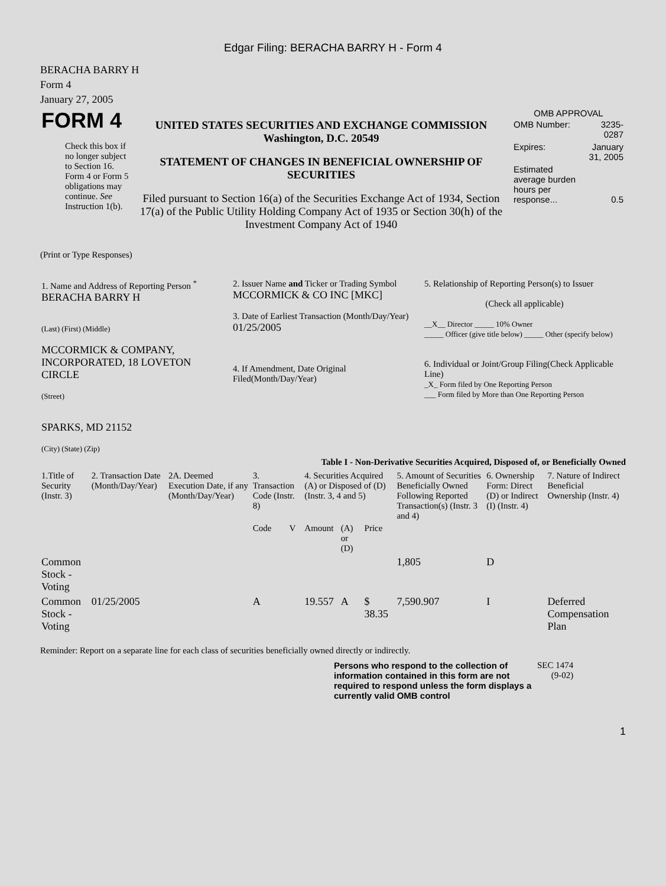Edgar Filing: BERACHA BARRY H - Form 4
BERACHA BARRY H
Form 4
January 27, 2005
| FORM 4 Check this box if no longer subject to Section 16. Form 4 or Form 5 obligations may continue. See Instruction 1(b). | UNITED STATES SECURITIES AND EXCHANGE COMMISSION Washington, D.C. 20549 STATEMENT OF CHANGES IN BENEFICIAL OWNERSHIP OF SECURITIES Filed pursuant to Section 16(a) of the Securities Exchange Act of 1934, Section 17(a) of the Public Utility Holding Company Act of 1935 or Section 30(h) of the Investment Company Act of 1940 | OMB APPROVAL / OMB Number: / 3235-0287 / / Expires: / January 31, 2005 / / Estimated average burden hours per response... / 0.5 / |
(Print or Type Responses)
| 1. Name and Address of Reporting Person <sup>*</sup> BERACHA BARRY H (Last) (First) (Middle) MCCORMICK & COMPANY, INCORPORATED, 18 LOVETON CIRCLE (Street) SPARKS, MD 21152 (City) (State) (Zip) | 2. Issuer Name and Ticker or Trading Symbol MCCORMICK & CO INC [MKC] 3. Date of Earliest Transaction (Month/Day/Year) 01/25/2005 4. If Amendment, Date Original Filed(Month/Day/Year) | 5. Relationship of Reporting Person(s) to Issuer (Check all applicable) __X__ Director _____ 10% Owner _____ Officer (give title below) _____ Other (specify below) 6. Individual or Joint/Group Filing(Check Applicable Line) _X_ Form filed by One Reporting Person ___ Form filed by More than One Reporting Person |
Table I - Non-Derivative Securities Acquired, Disposed of, or Beneficially Owned
| 1.Title of Security (Instr. 3) | 2. Transaction Date (Month/Day/Year) | 2A. Deemed Execution Date, if any (Month/Day/Year) | 3. Transaction Code (Instr. 8) | | 4. Securities Acquired (A) or Disposed of (D) (Instr. 3, 4 and 5) | | | 5. Amount of Securities Beneficially Owned Following Reported Transaction(s) (Instr. 3 and 4) | 6. Ownership Form: Direct (D) or Indirect (I) (Instr. 4) | 7. Nature of Indirect Beneficial Ownership (Instr. 4) |
| --- | --- | --- | --- | --- | --- | --- | --- | --- | --- | --- |
| | | | Code | V | Amount | (A) or (D) | Price | | | |
| Common Stock - Voting | | | | | | | | 1,805 | D | |
| Common Stock - Voting | 01/25/2005 | | A | | 19.557 | A | $ 38.35 | 7,590.907 | I | Deferred Compensation Plan |
Reminder: Report on a separate line for each class of securities beneficially owned directly or indirectly.
| Persons who respond to the collection of information contained in this form are not required to respond unless the form displays a currently valid OMB control | SEC 1474 (9-02) |
1